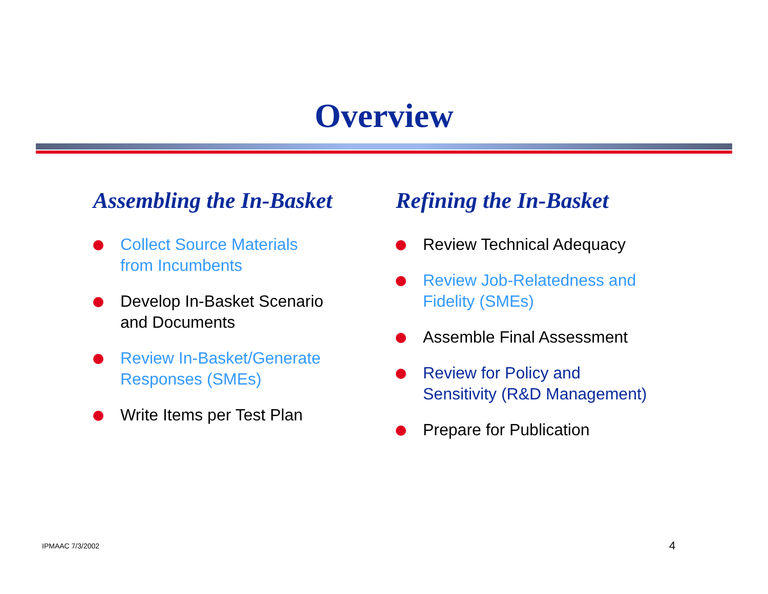Overview
Assembling the In-Basket
Collect Source Materials
from Incumbents
Develop In-Basket Scenario
and Documents
Review In-Basket/Generate
Responses (SMEs)
Write Items per Test Plan
Refining the In-Basket
Review Technical Adequacy
Review Job-Relatedness and
Fidelity (SMEs)
Assemble Final Assessment
Review for Policy and
Sensitivity (R&D Management)
Prepare for Publication
IPMAAC 7/3/2002 4